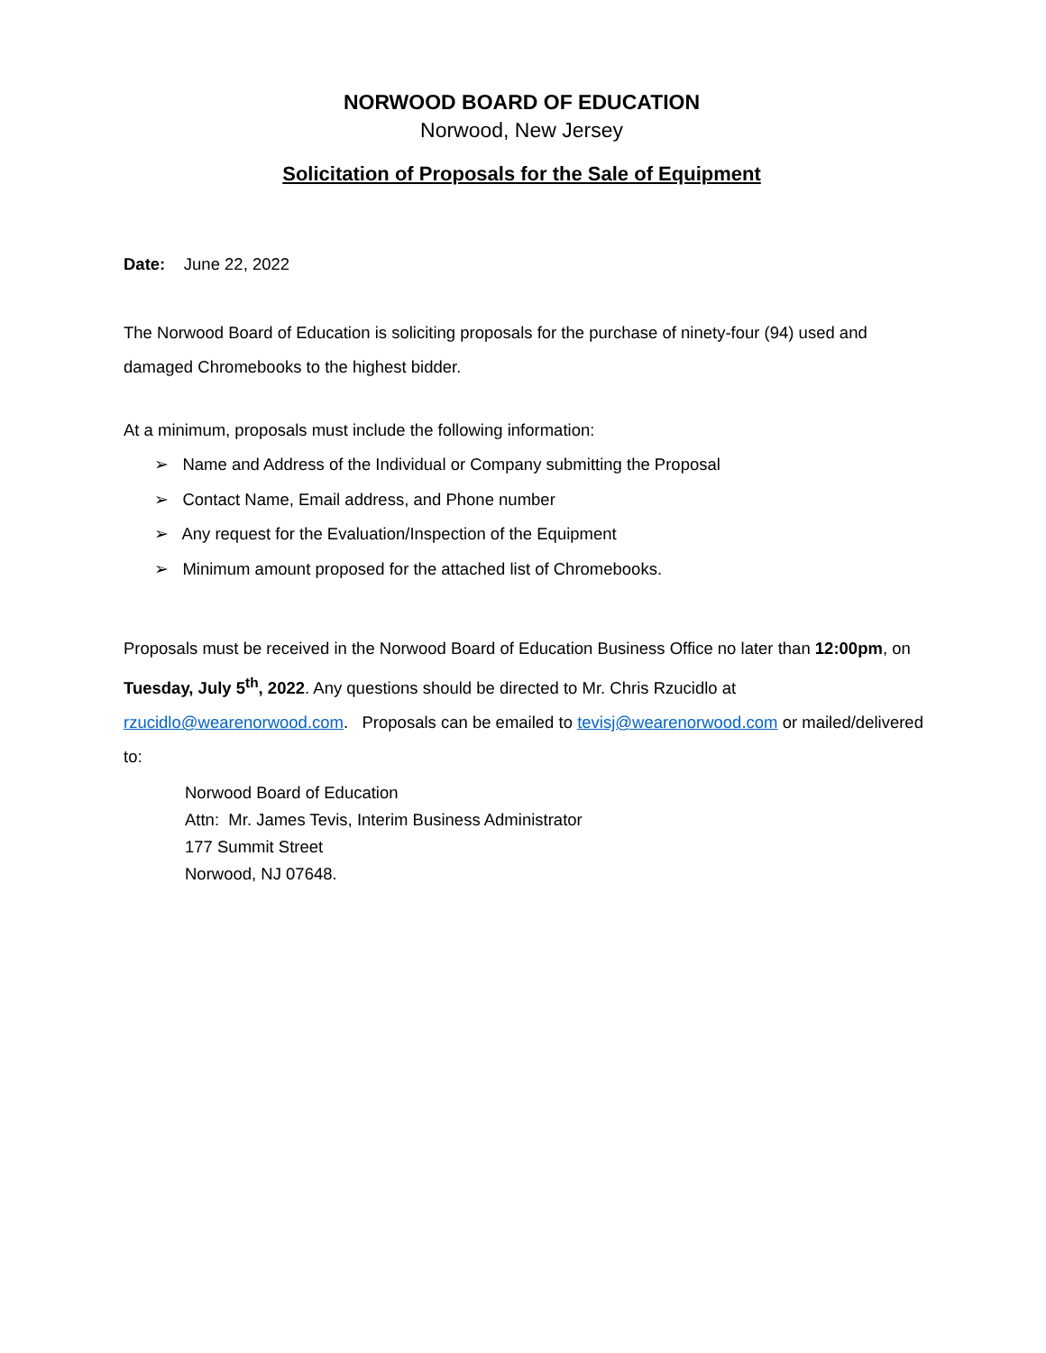NORWOOD BOARD OF EDUCATION
Norwood, New Jersey
Solicitation of Proposals for the Sale of Equipment
Date: June 22, 2022
The Norwood Board of Education is soliciting proposals for the purchase of ninety-four (94) used and damaged Chromebooks to the highest bidder.
At a minimum, proposals must include the following information:
➢ Name and Address of the Individual or Company submitting the Proposal
➢ Contact Name, Email address, and Phone number
➢ Any request for the Evaluation/Inspection of the Equipment
➢ Minimum amount proposed for the attached list of Chromebooks.
Proposals must be received in the Norwood Board of Education Business Office no later than 12:00pm, on Tuesday, July 5<sup>th</sup>, 2022. Any questions should be directed to Mr. Chris Rzucidlo at rzucidlo@wearenorwood.com. Proposals can be emailed to tevisj@wearenorwood.com or mailed/delivered to:
Norwood Board of Education
Attn: Mr. James Tevis, Interim Business Administrator
177 Summit Street
Norwood, NJ 07648.